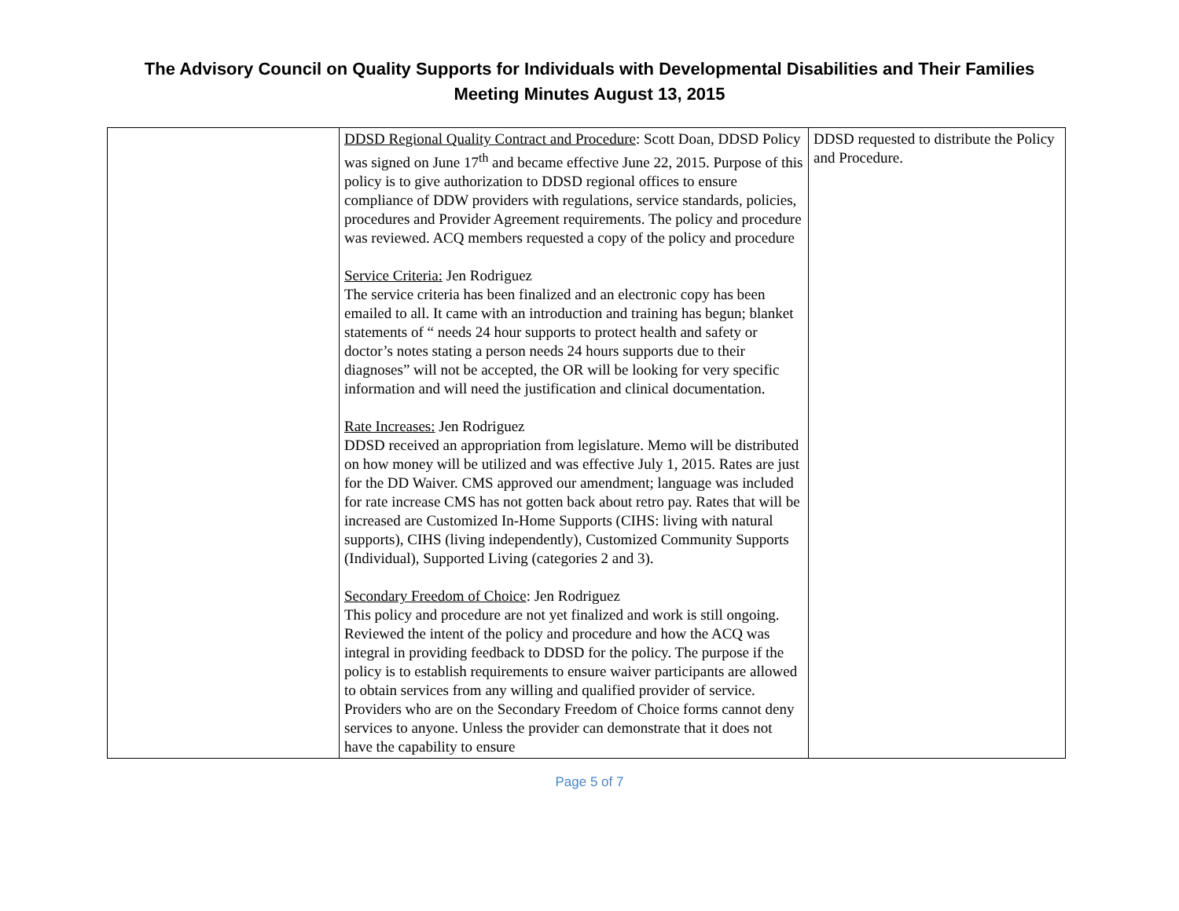The Advisory Council on Quality Supports for Individuals with Developmental Disabilities and Their Families
Meeting Minutes August 13, 2015
| | DDSD Regional Quality Contract and Procedure : Scott Doan, DDSD Policy was signed on June 17<sup>th</sup> and became effective June 22, 2015. Purpose of this policy is to give authorization to DDSD regional offices to ensure compliance of DDW providers with regulations, service standards, policies, procedures and Provider Agreement requirements. The policy and procedure was reviewed. ACQ members requested a copy of the policy and procedure Service Criteria: Jen Rodriguez The service criteria has been finalized and an electronic copy has been emailed to all. It came with an introduction and training has begun; blanket statements of “ needs 24 hour supports to protect health and safety or doctor’s notes stating a person needs 24 hours supports due to their diagnoses” will not be accepted, the OR will be looking for very specific information and will need the justification and clinical documentation. Rate Increases: Jen Rodriguez DDSD received an appropriation from legislature. Memo will be distributed on how money will be utilized and was effective July 1, 2015. Rates are just for the DD Waiver. CMS approved our amendment; language was included for rate increase CMS has not gotten back about retro pay. Rates that will be increased are Customized In-Home Supports (CIHS: living with natural supports), CIHS (living independently), Customized Community Supports (Individual), Supported Living (categories 2 and 3). Secondary Freedom of Choice : Jen Rodriguez This policy and procedure are not yet finalized and work is still ongoing. Reviewed the intent of the policy and procedure and how the ACQ was integral in providing feedback to DDSD for the policy. The purpose if the policy is to establish requirements to ensure waiver participants are allowed to obtain services from any willing and qualified provider of service. Providers who are on the Secondary Freedom of Choice forms cannot deny services to anyone. Unless the provider can demonstrate that it does not have the capability to ensure | DDSD requested to distribute the Policy and Procedure. |
Page 5 of 7